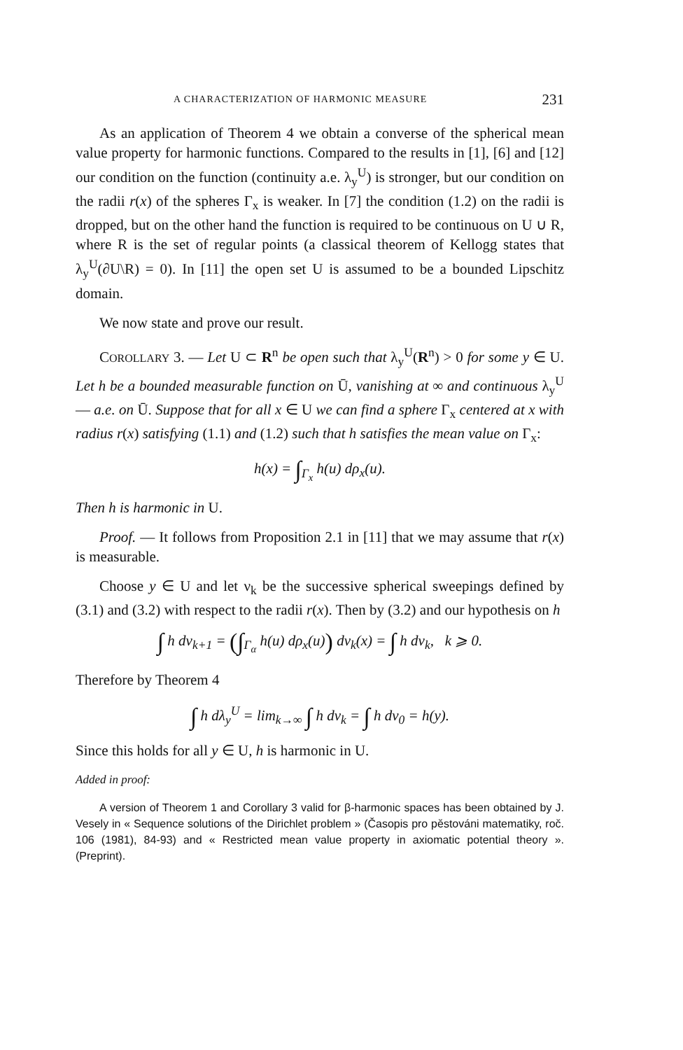A CHARACTERIZATION OF HARMONIC MEASURE 231
As an application of Theorem 4 we obtain a converse of the spherical mean value property for harmonic functions. Compared to the results in [1], [6] and [12] our condition on the function (continuity a.e. λ<sub>y</sub><sup>U</sup>) is stronger, but our condition on the radii r(x) of the spheres Γ<sub>x</sub> is weaker. In [7] the condition (1.2) on the radii is dropped, but on the other hand the function is required to be continuous on U ∪ R, where R is the set of regular points (a classical theorem of Kellogg states that λ<sub>y</sub><sup>U</sup>(∂U\R) = 0). In [11] the open set U is assumed to be a bounded Lipschitz domain.
We now state and prove our result.
COROLLARY 3. — Let U ⊂ R<sup>n</sup> be open such that λ<sub>y</sub><sup>U</sup>(R<sup>n</sup>) > 0 for some y ∈ U. Let h be a bounded measurable function on Ū, vanishing at ∞ and continuous λ<sub>y</sub><sup>U</sup> — a.e. on Ū. Suppose that for all x ∈ U we can find a sphere Γ<sub>x</sub> centered at x with radius r(x) satisfying (1.1) and (1.2) such that h satisfies the mean value on Γ<sub>x</sub>:
h(x) = ∫<sub>Γ<sub>x</sub></sub> h(u) dρ<sub>x</sub>(u).
Then h is harmonic in U.
Proof. — It follows from Proposition 2.1 in [11] that we may assume that r(x) is measurable.
Choose y ∈ U and let ν<sub>k</sub> be the successive spherical sweepings defined by (3.1) and (3.2) with respect to the radii r(x). Then by (3.2) and our hypothesis on h
∫ h dν<sub>k+1</sub> = (∫<sub>Γ<sub>α</sub></sub> h(u) dρ<sub>x</sub>(u)) dν<sub>k</sub>(x) = ∫ h dν<sub>k</sub>, k ⩾ 0.
Therefore by Theorem 4
∫ h dλ<sub>y</sub><sup>U</sup> = lim<sub>k→∞</sub> ∫ h dν<sub>k</sub> = ∫ h dν<sub>0</sub> = h(y).
Since this holds for all y ∈ U, h is harmonic in U.
Added in proof:
A version of Theorem 1 and Corollary 3 valid for β-harmonic spaces has been obtained by J. Vesely in « Sequence solutions of the Dirichlet problem » (Časopis pro pěstováni matematiky, roč. 106 (1981), 84-93) and « Restricted mean value property in axiomatic potential theory ». (Preprint).